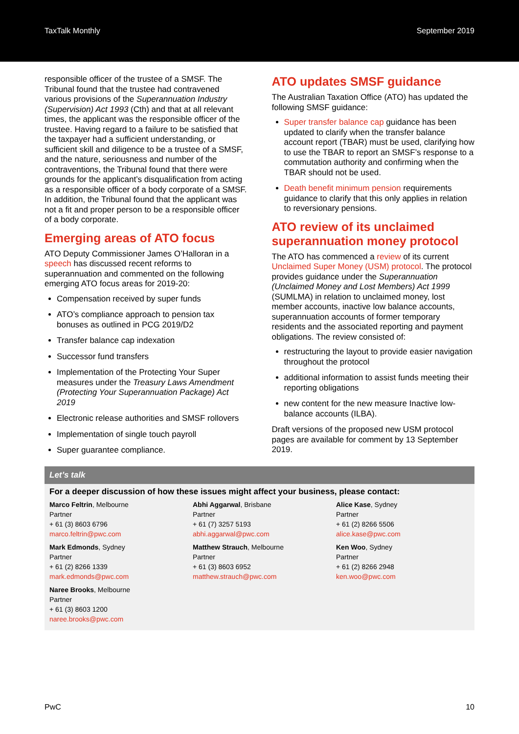TaxTalk Monthly September 2019
responsible officer of the trustee of a SMSF. The Tribunal found that the trustee had contravened various provisions of the Superannuation Industry (Supervision) Act 1993 (Cth) and that at all relevant times, the applicant was the responsible officer of the trustee. Having regard to a failure to be satisfied that the taxpayer had a sufficient understanding, or sufficient skill and diligence to be a trustee of a SMSF, and the nature, seriousness and number of the contraventions, the Tribunal found that there were grounds for the applicant’s disqualification from acting as a responsible officer of a body corporate of a SMSF. In addition, the Tribunal found that the applicant was not a fit and proper person to be a responsible officer of a body corporate.
Emerging areas of ATO focus
ATO Deputy Commissioner James O’Halloran in a speech has discussed recent reforms to superannuation and commented on the following emerging ATO focus areas for 2019-20:
Compensation received by super funds
ATO’s compliance approach to pension tax bonuses as outlined in PCG 2019/D2
Transfer balance cap indexation
Successor fund transfers
Implementation of the Protecting Your Super measures under the Treasury Laws Amendment (Protecting Your Superannuation Package) Act 2019
Electronic release authorities and SMSF rollovers
Implementation of single touch payroll
Super guarantee compliance.
ATO updates SMSF guidance
The Australian Taxation Office (ATO) has updated the following SMSF guidance:
Super transfer balance cap guidance has been updated to clarify when the transfer balance account report (TBAR) must be used, clarifying how to use the TBAR to report an SMSF’s response to a commutation authority and confirming when the TBAR should not be used.
Death benefit minimum pension requirements guidance to clarify that this only applies in relation to reversionary pensions.
ATO review of its unclaimed superannuation money protocol
The ATO has commenced a review of its current Unclaimed Super Money (USM) protocol. The protocol provides guidance under the Superannuation (Unclaimed Money and Lost Members) Act 1999 (SUMLMA) in relation to unclaimed money, lost member accounts, inactive low balance accounts, superannuation accounts of former temporary residents and the associated reporting and payment obligations. The review consisted of:
restructuring the layout to provide easier navigation throughout the protocol
additional information to assist funds meeting their reporting obligations
new content for the new measure Inactive low-balance accounts (ILBA).
Draft versions of the proposed new USM protocol pages are available for comment by 13 September 2019.
Let’s talk
For a deeper discussion of how these issues might affect your business, please contact:
Marco Feltrin, Melbourne
Partner
+ 61 (3) 8603 6796
marco.feltrin@pwc.com
Abhi Aggarwal, Brisbane
Partner
+ 61 (7) 3257 5193
abhi.aggarwal@pwc.com
Alice Kase, Sydney
Partner
+ 61 (2) 8266 5506
alice.kase@pwc.com
Mark Edmonds, Sydney
Partner
+ 61 (2) 8266 1339
mark.edmonds@pwc.com
Matthew Strauch, Melbourne
Partner
+ 61 (3) 8603 6952
matthew.strauch@pwc.com
Ken Woo, Sydney
Partner
+ 61 (2) 8266 2948
ken.woo@pwc.com
Naree Brooks, Melbourne
Partner
+ 61 (3) 8603 1200
naree.brooks@pwc.com
PwC 10